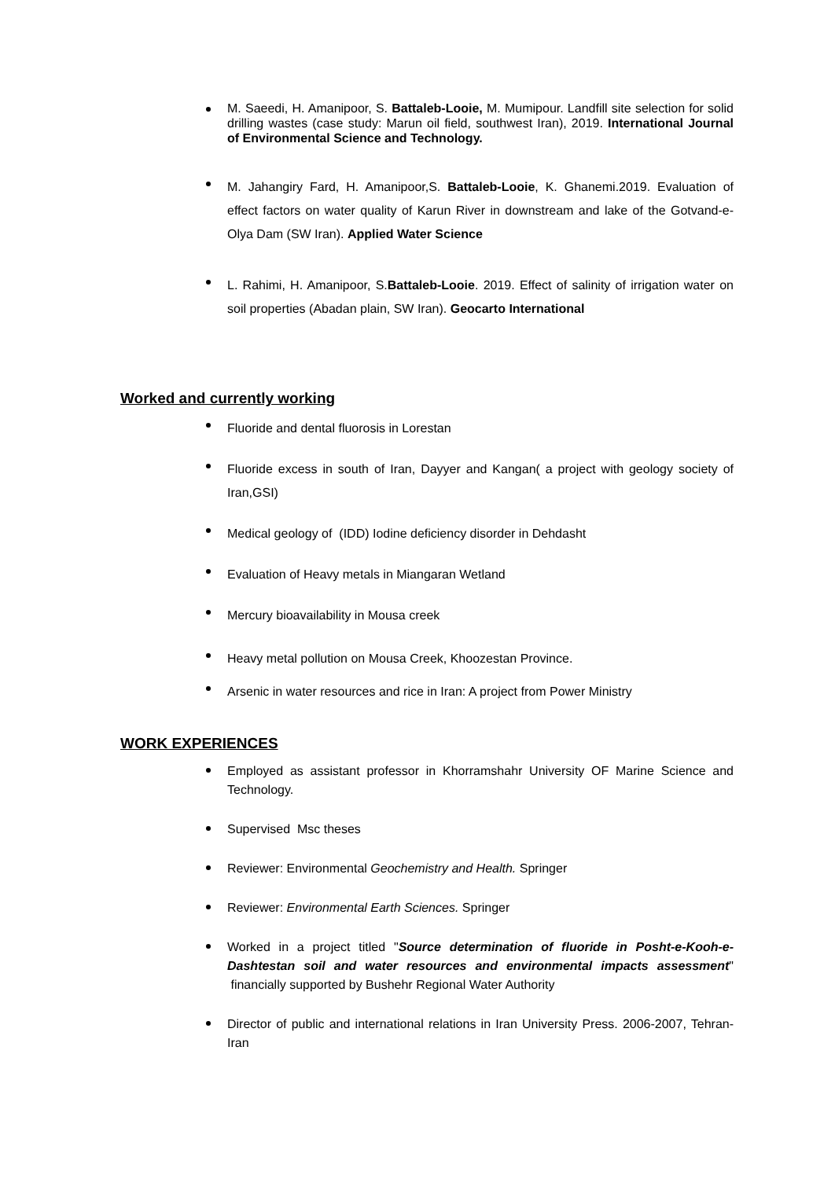M. Saeedi, H. Amanipoor, S. Battaleb-Looie, M. Mumipour. Landfill site selection for solid drilling wastes (case study: Marun oil field, southwest Iran), 2019. International Journal of Environmental Science and Technology.
M. Jahangiry Fard, H. Amanipoor,S. Battaleb-Looie, K. Ghanemi.2019. Evaluation of effect factors on water quality of Karun River in downstream and lake of the Gotvand-e-Olya Dam (SW Iran). Applied Water Science
L. Rahimi, H. Amanipoor, S.Battaleb-Looie. 2019. Effect of salinity of irrigation water on soil properties (Abadan plain, SW Iran). Geocarto International
Worked and currently working
Fluoride and dental fluorosis in Lorestan
Fluoride excess in south of Iran, Dayyer and Kangan( a project with geology society of Iran,GSI)
Medical geology of (IDD) Iodine deficiency disorder in Dehdasht
Evaluation of Heavy metals in Miangaran Wetland
Mercury bioavailability in Mousa creek
Heavy metal pollution on Mousa Creek, Khoozestan Province.
Arsenic in water resources and rice in Iran: A project from Power Ministry
WORK EXPERIENCES
Employed as assistant professor in Khorramshahr University OF Marine Science and Technology.
Supervised Msc theses
Reviewer: Environmental Geochemistry and Health. Springer
Reviewer: Environmental Earth Sciences. Springer
Worked in a project titled "Source determination of fluoride in Posht-e-Kooh-e-Dashtestan soil and water resources and environmental impacts assessment" financially supported by Bushehr Regional Water Authority
Director of public and international relations in Iran University Press. 2006-2007, Tehran-Iran